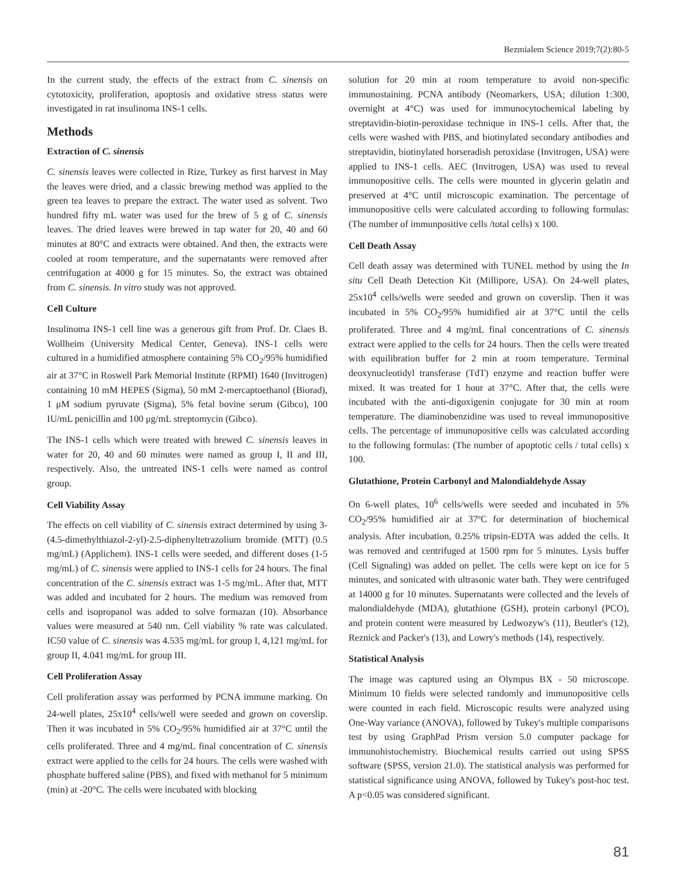Bezmialem Science 2019;7(2):80-5
In the current study, the effects of the extract from C. sinensis on cytotoxicity, proliferation, apoptosis and oxidative stress status were investigated in rat insulinoma INS-1 cells.
Methods
Extraction of C. sinensis
C. sinensis leaves were collected in Rize, Turkey as first harvest in May the leaves were dried, and a classic brewing method was applied to the green tea leaves to prepare the extract. The water used as solvent. Two hundred fifty mL water was used for the brew of 5 g of C. sinensis leaves. The dried leaves were brewed in tap water for 20, 40 and 60 minutes at 80°C and extracts were obtained. And then, the extracts were cooled at room temperature, and the supernatants were removed after centrifugation at 4000 g for 15 minutes. So, the extract was obtained from C. sinensis. In vitro study was not approved.
Cell Culture
Insulinoma INS-1 cell line was a generous gift from Prof. Dr. Claes B. Wollheim (University Medical Center, Geneva). INS-1 cells were cultured in a humidified atmosphere containing 5% CO<sub>2</sub>/95% humidified air at 37°C in Roswell Park Memorial Institute (RPMI) 1640 (Invitrogen) containing 10 mM HEPES (Sigma), 50 mM 2-mercaptoethanol (Biorad), 1 μM sodium pyruvate (Sigma), 5% fetal bovine serum (Gibco), 100 IU/mL penicillin and 100 μg/mL streptomycin (Gibco).
The INS-1 cells which were treated with brewed C. sinensis leaves in water for 20, 40 and 60 minutes were named as group I, II and III, respectively. Also, the untreated INS-1 cells were named as control group.
Cell Viability Assay
The effects on cell viability of C. sinensis extract determined by using 3-(4.5-dimethylthiazol-2-yl)-2.5-diphenyltetrazolium bromide (MTT) (0.5 mg/mL) (Applichem). INS-1 cells were seeded, and different doses (1-5 mg/mL) of C. sinensis were applied to INS-1 cells for 24 hours. The final concentration of the C. sinensis extract was 1-5 mg/mL. After that, MTT was added and incubated for 2 hours. The medium was removed from cells and isopropanol was added to solve formazan (10). Absorbance values were measured at 540 nm. Cell viability % rate was calculated. IC50 value of C. sinensis was 4.535 mg/mL for group I, 4,121 mg/mL for group II, 4.041 mg/mL for group III.
Cell Proliferation Assay
Cell proliferation assay was performed by PCNA immune marking. On 24-well plates, 25x10<sup>4</sup> cells/well were seeded and grown on coverslip. Then it was incubated in 5% CO<sub>2</sub>/95% humidified air at 37°C until the cells proliferated. Three and 4 mg/mL final concentration of C. sinensis extract were applied to the cells for 24 hours. The cells were washed with phosphate buffered saline (PBS), and fixed with methanol for 5 minimum (min) at -20°C. The cells were incubated with blocking
solution for 20 min at room temperature to avoid non-specific immunostaining. PCNA antibody (Neomarkers, USA; dilution 1:300, overnight at 4°C) was used for immunocytochemical labeling by streptavidin-biotin-peroxidase technique in INS-1 cells. After that, the cells were washed with PBS, and biotinylated secondary antibodies and streptavidin, biotinylated horseradish peroxidase (Invitrogen, USA) were applied to INS-1 cells. AEC (Invitrogen, USA) was used to reveal immunopositive cells. The cells were mounted in glycerin gelatin and preserved at 4°C until microscopic examination. The percentage of immunopositive cells were calculated according to following formulas: (The number of immunpositive cells /total cells) x 100.
Cell Death Assay
Cell death assay was determined with TUNEL method by using the In situ Cell Death Detection Kit (Millipore, USA). On 24-well plates, 25x10<sup>4</sup> cells/wells were seeded and grown on coverslip. Then it was incubated in 5% CO<sub>2</sub>/95% humidified air at 37°C until the cells proliferated. Three and 4 mg/mL final concentrations of C. sinensis extract were applied to the cells for 24 hours. Then the cells were treated with equilibration buffer for 2 min at room temperature. Terminal deoxynucleotidyl transferase (TdT) enzyme and reaction buffer were mixed. It was treated for 1 hour at 37°C. After that, the cells were incubated with the anti-digoxigenin conjugate for 30 min at room temperature. The diaminobenzidine was used to reveal immunopositive cells. The percentage of immunopositive cells was calculated according to the following formulas: (The number of apoptotic cells / total cells) x 100.
Glutathione, Protein Carbonyl and Malondialdehyde Assay
On 6-well plates, 10<sup>6</sup> cells/wells were seeded and incubated in 5% CO<sub>2</sub>/95% humidified air at 37ºC for determination of biochemical analysis. After incubation, 0.25% tripsin-EDTA was added the cells. It was removed and centrifuged at 1500 rpm for 5 minutes. Lysis buffer (Cell Signaling) was added on pellet. The cells were kept on ice for 5 minutes, and sonicated with ultrasonic water bath. They were centrifuged at 14000 g for 10 minutes. Supernatants were collected and the levels of malondialdehyde (MDA), glutathione (GSH), protein carbonyl (PCO), and protein content were measured by Ledwozyw's (11), Beutler's (12), Reznick and Packer's (13), and Lowry's methods (14), respectively.
Statistical Analysis
The image was captured using an Olympus BX - 50 microscope. Minimum 10 fields were selected randomly and immunopositive cells were counted in each field. Microscopic results were analyzed using One-Way variance (ANOVA), followed by Tukey's multiple comparisons test by using GraphPad Prism version 5.0 computer package for immunohistochemistry. Biochemical results carried out using SPSS software (SPSS, version 21.0). The statistical analysis was performed for statistical significance using ANOVA, followed by Tukey's post-hoc test. A p<0.05 was considered significant.
81